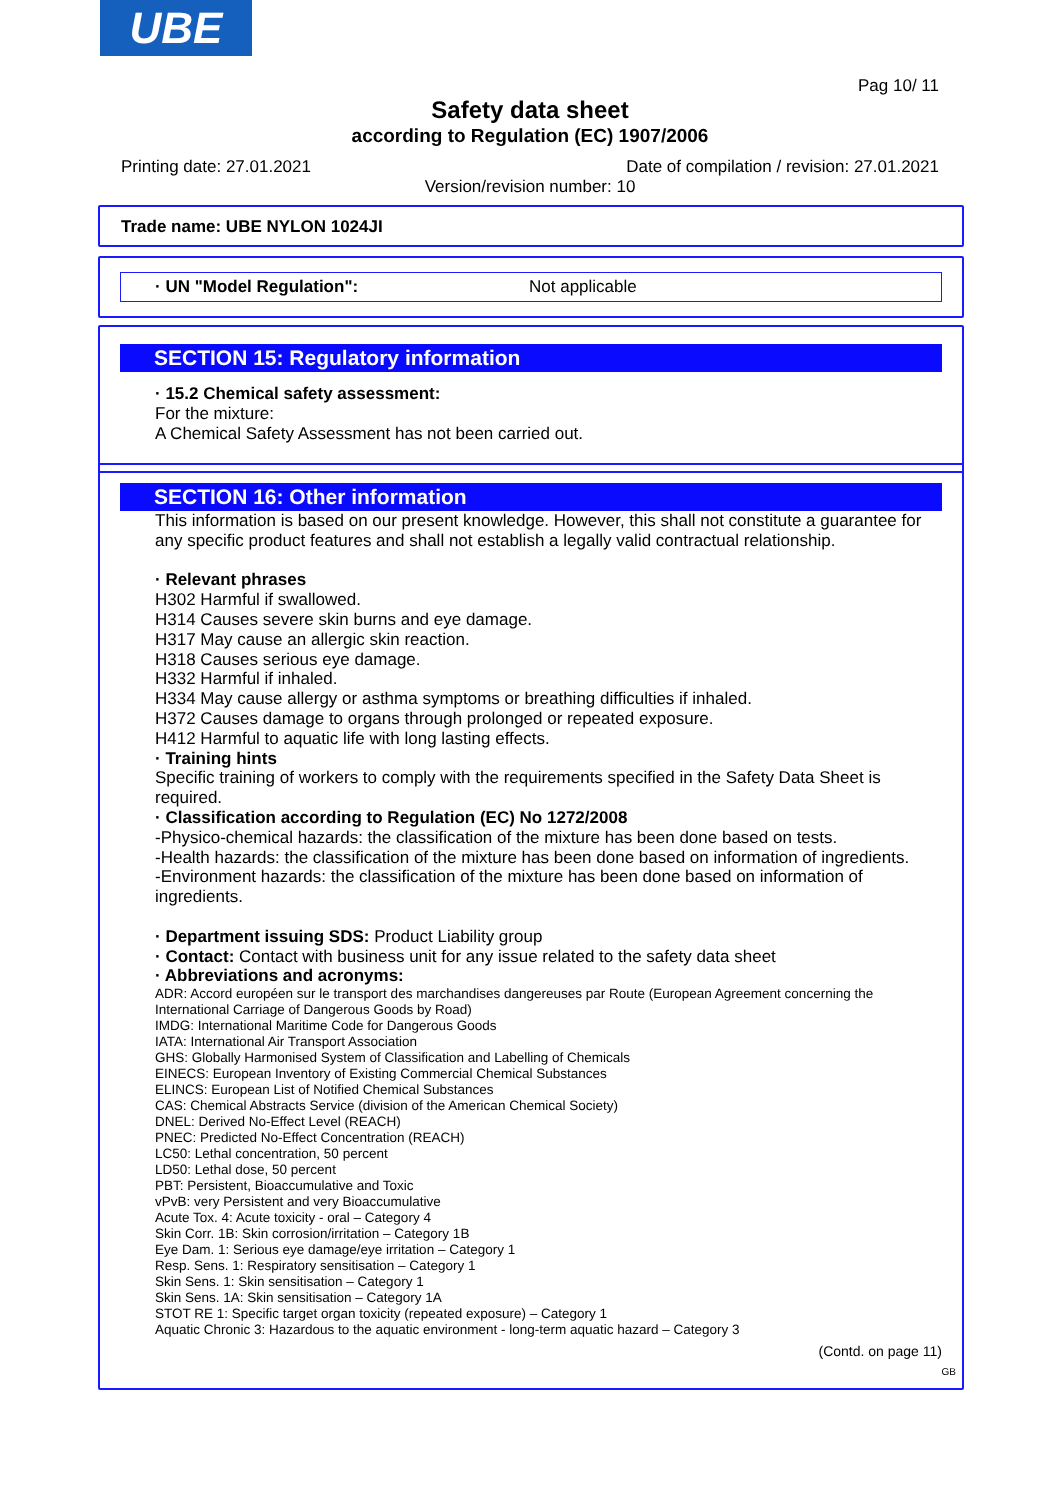UBE
Pag 10/ 11
Safety data sheet
according to Regulation (EC) 1907/2006
Printing date: 27.01.2021 Date of compilation / revision: 27.01.2021
Version/revision number: 10
Trade name: UBE NYLON 1024JI
· UN "Model Regulation": Not applicable
SECTION 15: Regulatory information
· 15.2 Chemical safety assessment:
For the mixture:
A Chemical Safety Assessment has not been carried out.
SECTION 16: Other information
This information is based on our present knowledge. However, this shall not constitute a guarantee for any specific product features and shall not establish a legally valid contractual relationship.
· Relevant phrases
H302 Harmful if swallowed.
H314 Causes severe skin burns and eye damage.
H317 May cause an allergic skin reaction.
H318 Causes serious eye damage.
H332 Harmful if inhaled.
H334 May cause allergy or asthma symptoms or breathing difficulties if inhaled.
H372 Causes damage to organs through prolonged or repeated exposure.
H412 Harmful to aquatic life with long lasting effects.
· Training hints
Specific training of workers to comply with the requirements specified in the Safety Data Sheet is required.
· Classification according to Regulation (EC) No 1272/2008
-Physico-chemical hazards: the classification of the mixture has been done based on tests.
-Health hazards: the classification of the mixture has been done based on information of ingredients.
-Environment hazards: the classification of the mixture has been done based on information of ingredients.
· Department issuing SDS: Product Liability group
· Contact: Contact with business unit for any issue related to the safety data sheet
· Abbreviations and acronyms:
ADR: Accord européen sur le transport des marchandises dangereuses par Route (European Agreement concerning the International Carriage of Dangerous Goods by Road)
IMDG: International Maritime Code for Dangerous Goods
IATA: International Air Transport Association
GHS: Globally Harmonised System of Classification and Labelling of Chemicals
EINECS: European Inventory of Existing Commercial Chemical Substances
ELINCS: European List of Notified Chemical Substances
CAS: Chemical Abstracts Service (division of the American Chemical Society)
DNEL: Derived No-Effect Level (REACH)
PNEC: Predicted No-Effect Concentration (REACH)
LC50: Lethal concentration, 50 percent
LD50: Lethal dose, 50 percent
PBT: Persistent, Bioaccumulative and Toxic
vPvB: very Persistent and very Bioaccumulative
Acute Tox. 4: Acute toxicity - oral – Category 4
Skin Corr. 1B: Skin corrosion/irritation – Category 1B
Eye Dam. 1: Serious eye damage/eye irritation – Category 1
Resp. Sens. 1: Respiratory sensitisation – Category 1
Skin Sens. 1: Skin sensitisation – Category 1
Skin Sens. 1A: Skin sensitisation – Category 1A
STOT RE 1: Specific target organ toxicity (repeated exposure) – Category 1
Aquatic Chronic 3: Hazardous to the aquatic environment - long-term aquatic hazard – Category 3
(Contd. on page 11)
GB